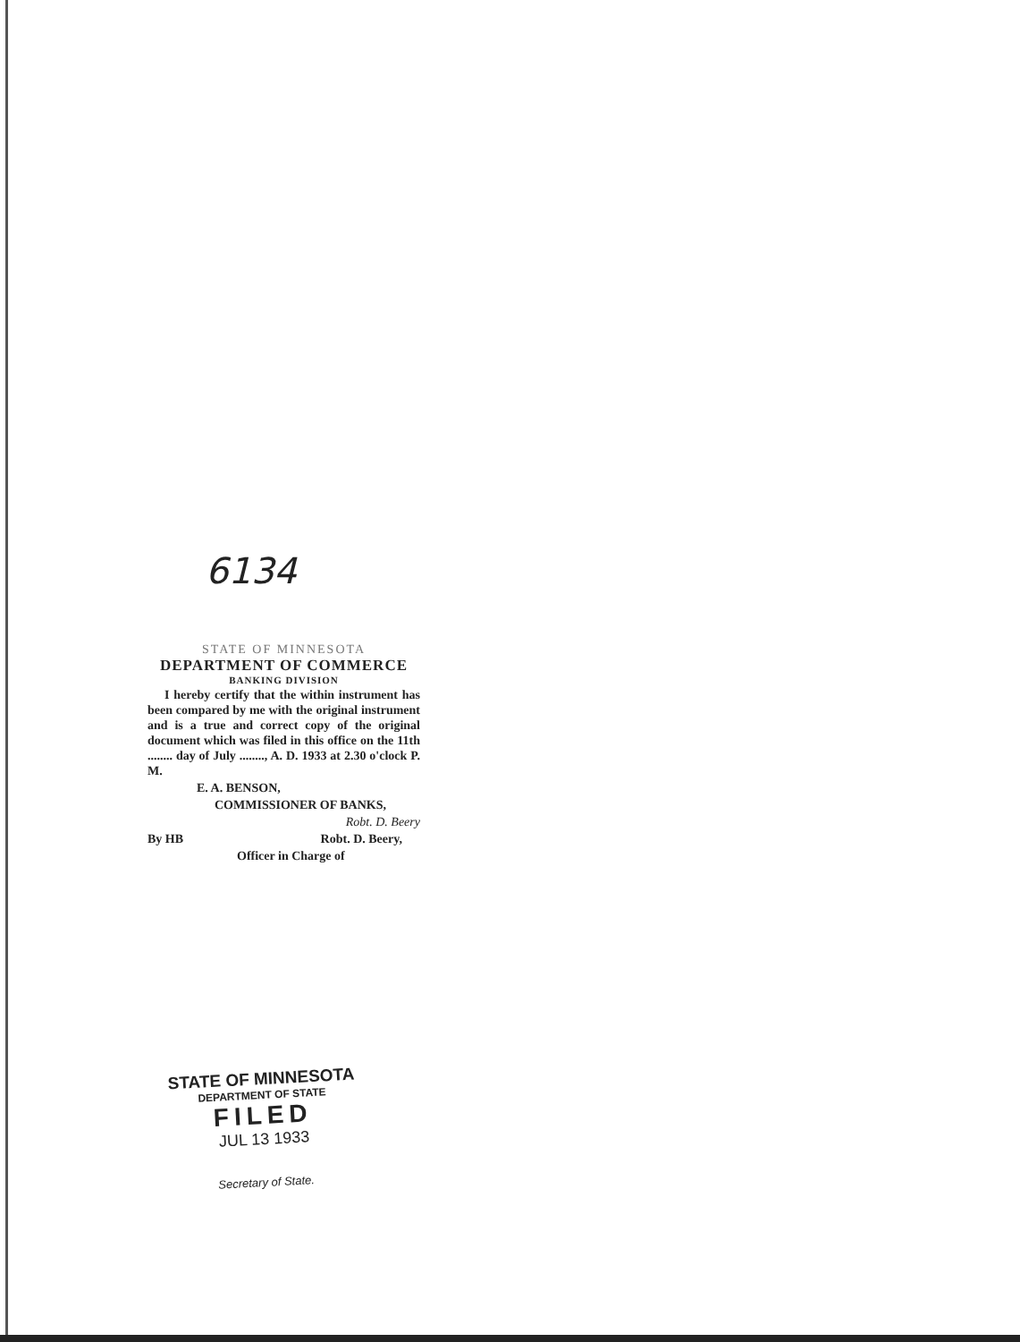6134
STATE OF MINNESOTA
DEPARTMENT OF COMMERCE
BANKING DIVISION
I hereby certify that the within instrument has been compared by me with the original instrument and is a true and correct copy of the original document which was filed in this office on the 11th ........ day of July ........, A. D. 1933 at 2.30 o'clock P. M.
E. A. BENSON,
COMMISSIONER OF BANKS,
Robt. D. Beery
By HB Robt. D. Beery,
Officer in Charge of
STATE OF MINNESOTA
DEPARTMENT OF STATE
FILED
JUL 13 1933
Secretary of State.